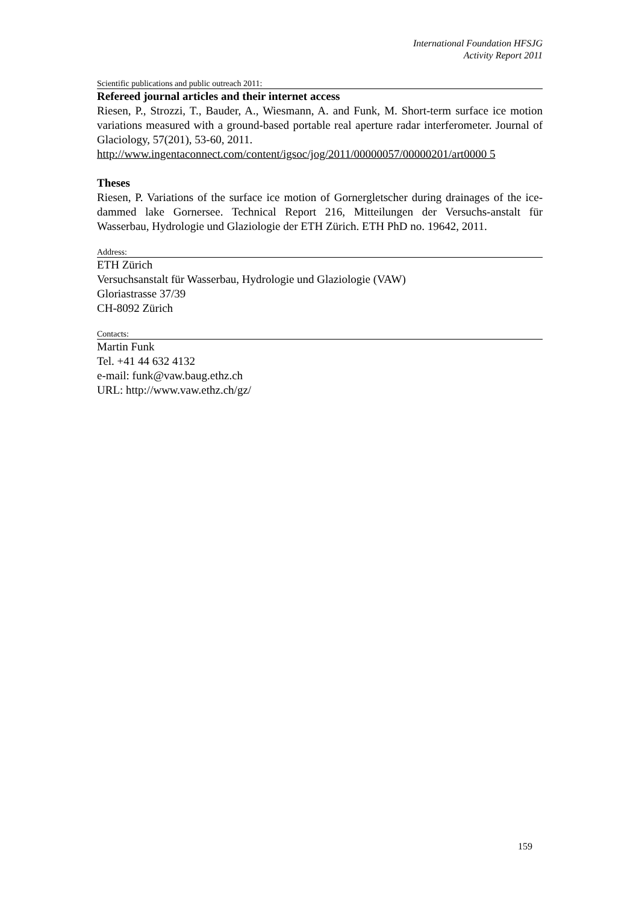International Foundation HFSJG
Activity Report 2011
Scientific publications and public outreach 2011:
Refereed journal articles and their internet access
Riesen, P., Strozzi, T., Bauder, A., Wiesmann, A. and Funk, M. Short-term surface ice motion variations measured with a ground-based portable real aperture radar interferometer. Journal of Glaciology, 57(201), 53-60, 2011.
http://www.ingentaconnect.com/content/igsoc/jog/2011/00000057/00000201/art0000 5
Theses
Riesen, P. Variations of the surface ice motion of Gornergletscher during drainages of the ice-dammed lake Gornersee. Technical Report 216, Mitteilungen der Versuchs-anstalt für Wasserbau, Hydrologie und Glaziologie der ETH Zürich. ETH PhD no. 19642, 2011.
Address:
ETH Zürich
Versuchsanstalt für Wasserbau, Hydrologie und Glaziologie (VAW)
Gloriastrasse 37/39
CH-8092 Zürich
Contacts:
Martin Funk
Tel. +41 44 632 4132
e-mail: funk@vaw.baug.ethz.ch
URL: http://www.vaw.ethz.ch/gz/
159